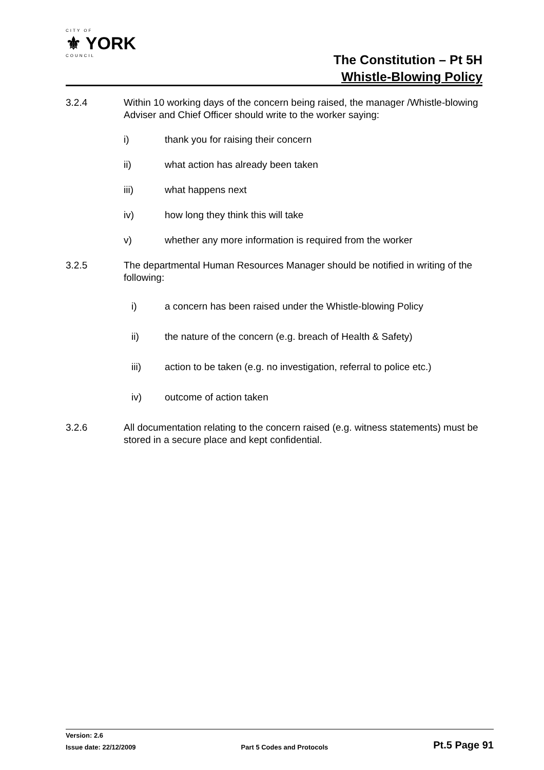CITY OF
⚜ YORK
COUNCIL
The Constitution – Pt 5H
Whistle-Blowing Policy
3.2.4 Within 10 working days of the concern being raised, the manager /Whistle-blowing Adviser and Chief Officer should write to the worker saying:
i) thank you for raising their concern
ii) what action has already been taken
iii) what happens next
iv) how long they think this will take
v) whether any more information is required from the worker
3.2.5 The departmental Human Resources Manager should be notified in writing of the following:
i) a concern has been raised under the Whistle-blowing Policy
ii) the nature of the concern (e.g. breach of Health & Safety)
iii) action to be taken (e.g. no investigation, referral to police etc.)
iv) outcome of action taken
3.2.6 All documentation relating to the concern raised (e.g. witness statements) must be stored in a secure place and kept confidential.
Version: 2.6
Issue date: 22/12/2009 Part 5 Codes and Protocols Pt.5 Page 91